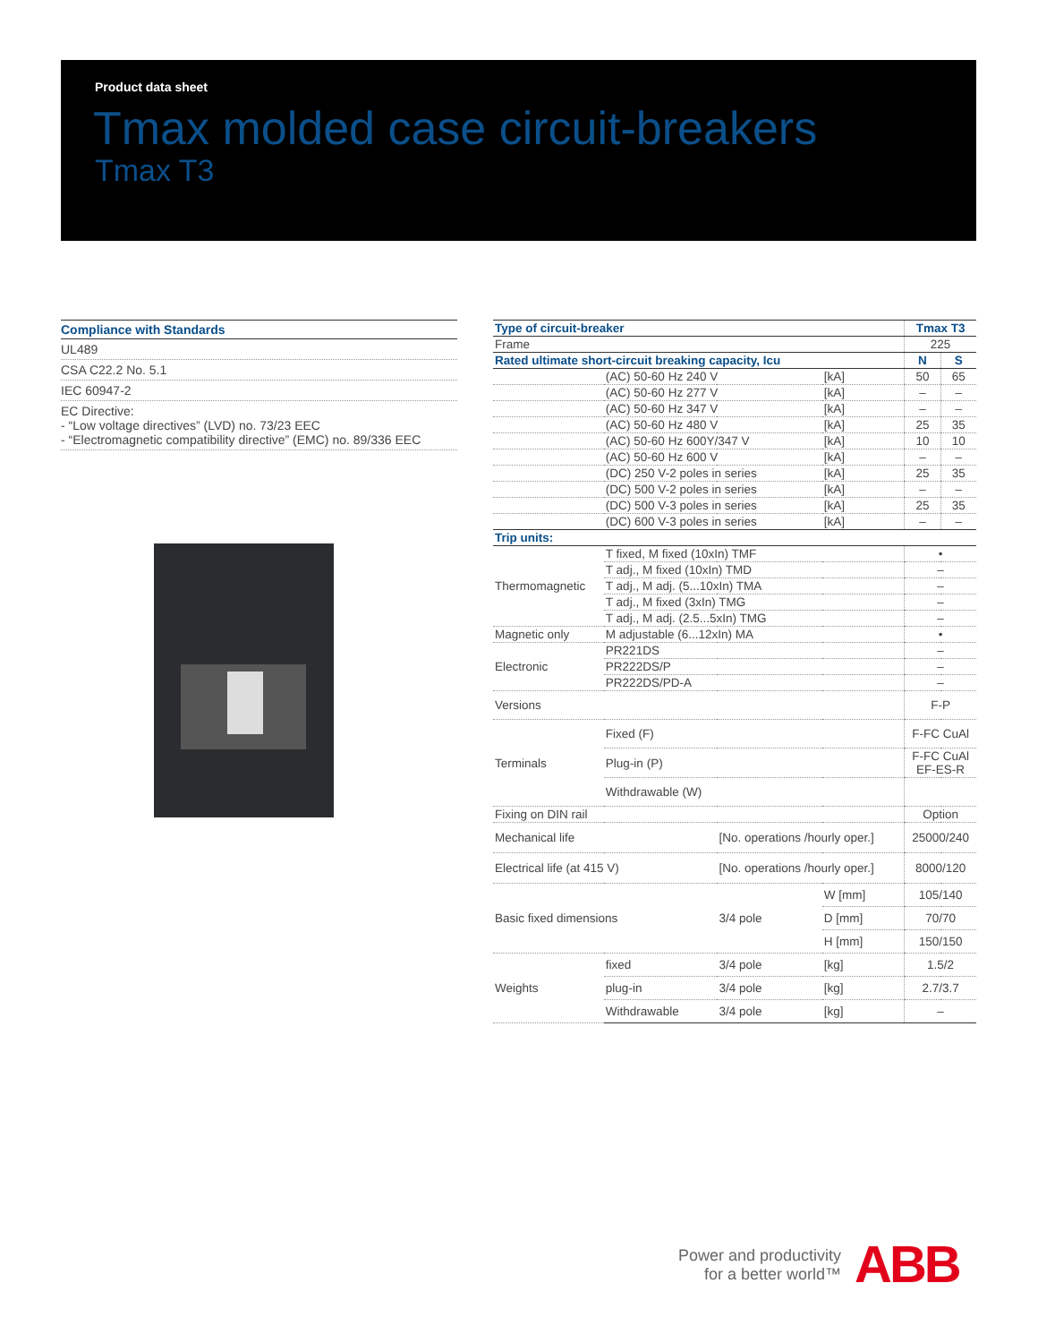Product data sheet
Tmax molded case circuit-breakers
Tmax T3
Compliance with Standards
UL489
CSA C22.2 No. 5.1
IEC 60947-2
EC Directive:
- “Low voltage directives” (LVD) no. 73/23 EEC
- “Electromagnetic compatibility directive” (EMC) no. 89/336 EEC
| Type of circuit-breaker | | | | Tmax T3 | |
| --- | --- | --- | --- | --- | --- |
| Frame | | | | 225 | |
| Rated ultimate short-circuit breaking capacity, Icu | | | | N | S |
| | (AC) 50-60 Hz 240 V | | [kA] | 50 | 65 |
| | (AC) 50-60 Hz 277 V | | [kA] | – | – |
| | (AC) 50-60 Hz 347 V | | [kA] | – | – |
| | (AC) 50-60 Hz 480 V | | [kA] | 25 | 35 |
| | (AC) 50-60 Hz 600Y/347 V | | [kA] | 10 | 10 |
| | (AC) 50-60 Hz 600 V | | [kA] | – | – |
| | (DC) 250 V-2 poles in series | | [kA] | 25 | 35 |
| | (DC) 500 V-2 poles in series | | [kA] | – | – |
| | (DC) 500 V-3 poles in series | | [kA] | 25 | 35 |
| | (DC) 600 V-3 poles in series | | [kA] | – | – |
| Trip units: | | | | | |
| Thermomagnetic | T fixed, M fixed (10xIn) TMF | | | • | |
| | T adj., M fixed (10xIn) TMD | | | – | |
| | T adj., M adj. (5...10xIn) TMA | | | – | |
| | T adj., M fixed (3xIn) TMG | | | – | |
| | T adj., M adj. (2.5...5xIn) TMG | | | – | |
| Magnetic only | M adjustable (6...12xIn) MA | | | • | |
| Electronic | PR221DS | | | – | |
| | PR222DS/P | | | – | |
| | PR222DS/PD-A | | | – | |
| Versions | | | | F-P | |
| Terminals | Fixed (F) | | | F-FC CuAl | |
| | Plug-in (P) | | | F-FC CuAl EF-ES-R | |
| | Withdrawable (W) | | | | |
| Fixing on DIN rail | | | | Option | |
| Mechanical life | | [No. operations /hourly oper.] | | 25000/240 | |
| Electrical life (at 415 V) | | [No. operations /hourly oper.] | | 8000/120 | |
| Basic fixed dimensions | | 3/4 pole | W [mm] | 105/140 | |
| | | | D [mm] | 70/70 | |
| | | | H [mm] | 150/150 | |
| Weights | fixed | 3/4 pole | [kg] | 1.5/2 | |
| | plug-in | 3/4 pole | [kg] | 2.7/3.7 | |
| | Withdrawable | 3/4 pole | [kg] | – | |
Power and productivity
for a better world™
ABB